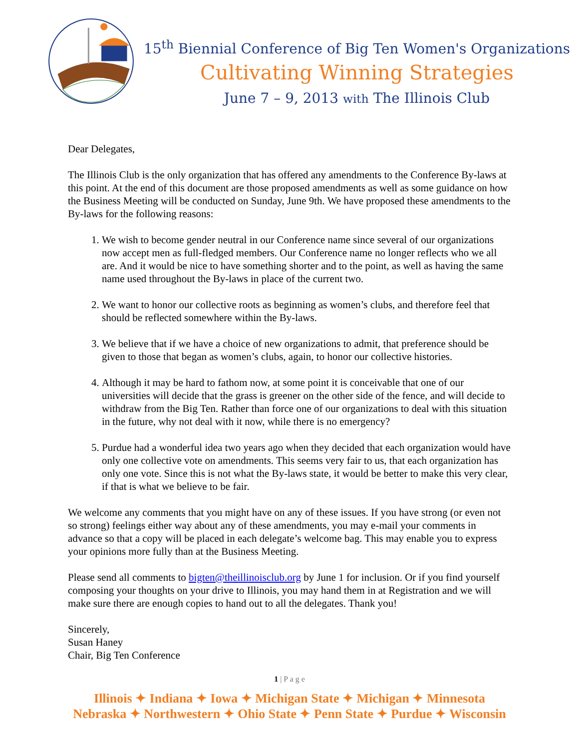15<sup>th</sup> Biennial Conference of Big Ten Women's Organizations
Cultivating Winning Strategies
June 7 – 9, 2013 with The Illinois Club
Dear Delegates,
The Illinois Club is the only organization that has offered any amendments to the Conference By-laws at this point. At the end of this document are those proposed amendments as well as some guidance on how the Business Meeting will be conducted on Sunday, June 9th. We have proposed these amendments to the By-laws for the following reasons:
1. We wish to become gender neutral in our Conference name since several of our organizations now accept men as full-fledged members. Our Conference name no longer reflects who we all are. And it would be nice to have something shorter and to the point, as well as having the same name used throughout the By-laws in place of the current two.
2. We want to honor our collective roots as beginning as women’s clubs, and therefore feel that should be reflected somewhere within the By-laws.
3. We believe that if we have a choice of new organizations to admit, that preference should be given to those that began as women’s clubs, again, to honor our collective histories.
4. Although it may be hard to fathom now, at some point it is conceivable that one of our universities will decide that the grass is greener on the other side of the fence, and will decide to withdraw from the Big Ten. Rather than force one of our organizations to deal with this situation in the future, why not deal with it now, while there is no emergency?
5. Purdue had a wonderful idea two years ago when they decided that each organization would have only one collective vote on amendments. This seems very fair to us, that each organization has only one vote. Since this is not what the By-laws state, it would be better to make this very clear, if that is what we believe to be fair.
We welcome any comments that you might have on any of these issues. If you have strong (or even not so strong) feelings either way about any of these amendments, you may e-mail your comments in advance so that a copy will be placed in each delegate’s welcome bag. This may enable you to express your opinions more fully than at the Business Meeting.
Please send all comments to bigten@theillinoisclub.org by June 1 for inclusion. Or if you find yourself composing your thoughts on your drive to Illinois, you may hand them in at Registration and we will make sure there are enough copies to hand out to all the delegates. Thank you!
Sincerely,
Susan Haney
Chair, Big Ten Conference
1 | P a g e
Illinois ✦ Indiana ✦ Iowa ✦ Michigan State ✦ Michigan ✦ Minnesota
Nebraska ✦ Northwestern ✦ Ohio State ✦ Penn State ✦ Purdue ✦ Wisconsin